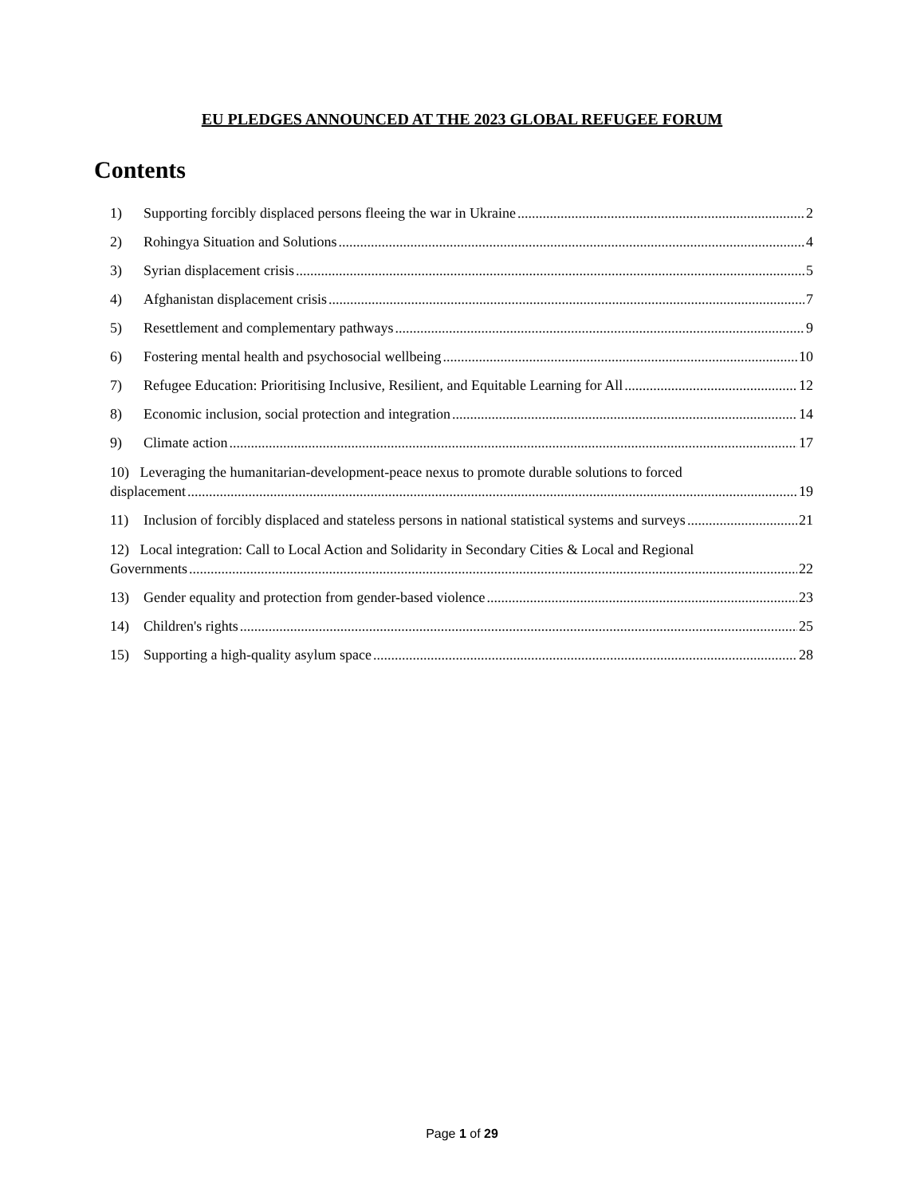EU PLEDGES ANNOUNCED AT THE 2023 GLOBAL REFUGEE FORUM
Contents
1) Supporting forcibly displaced persons fleeing the war in Ukraine 2
2) Rohingya Situation and Solutions 4
3) Syrian displacement crisis 5
4) Afghanistan displacement crisis 7
5) Resettlement and complementary pathways 9
6) Fostering mental health and psychosocial wellbeing 10
7) Refugee Education: Prioritising Inclusive, Resilient, and Equitable Learning for All 12
8) Economic inclusion, social protection and integration 14
9) Climate action 17
10) Leveraging the humanitarian-development-peace nexus to promote durable solutions to forced
displacement 19
11) Inclusion of forcibly displaced and stateless persons in national statistical systems and surveys 21
12) Local integration: Call to Local Action and Solidarity in Secondary Cities & Local and Regional
Governments 22
13) Gender equality and protection from gender-based violence 23
14) Children's rights 25
15) Supporting a high-quality asylum space 28
Page 1 of 29